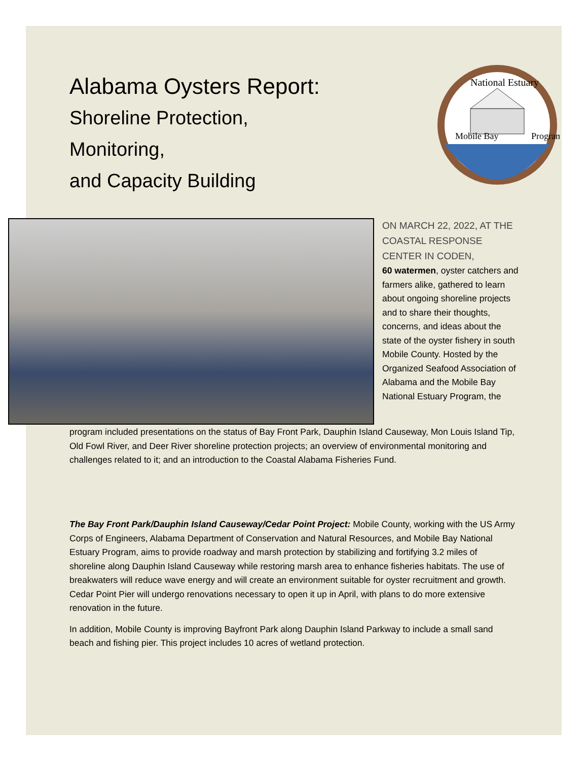Alabama Oysters Report:
Shoreline Protection,
Monitoring,
and Capacity Building
National Estuary
Mobile Bay
Program
ON MARCH 22, 2022, AT THE COASTAL RESPONSE CENTER IN CODEN,
60 watermen, oyster catchers and farmers alike, gathered to learn about ongoing shoreline projects and to share their thoughts, concerns, and ideas about the state of the oyster fishery in south Mobile County. Hosted by the Organized Seafood Association of Alabama and the Mobile Bay National Estuary Program, the
program included presentations on the status of Bay Front Park, Dauphin Island Causeway, Mon Louis Island Tip, Old Fowl River, and Deer River shoreline protection projects; an overview of environmental monitoring and challenges related to it; and an introduction to the Coastal Alabama Fisheries Fund.
The Bay Front Park/Dauphin Island Causeway/Cedar Point Project: Mobile County, working with the US Army Corps of Engineers, Alabama Department of Conservation and Natural Resources, and Mobile Bay National Estuary Program, aims to provide roadway and marsh protection by stabilizing and fortifying 3.2 miles of shoreline along Dauphin Island Causeway while restoring marsh area to enhance fisheries habitats. The use of breakwaters will reduce wave energy and will create an environment suitable for oyster recruitment and growth. Cedar Point Pier will undergo renovations necessary to open it up in April, with plans to do more extensive renovation in the future.
In addition, Mobile County is improving Bayfront Park along Dauphin Island Parkway to include a small sand beach and fishing pier. This project includes 10 acres of wetland protection.